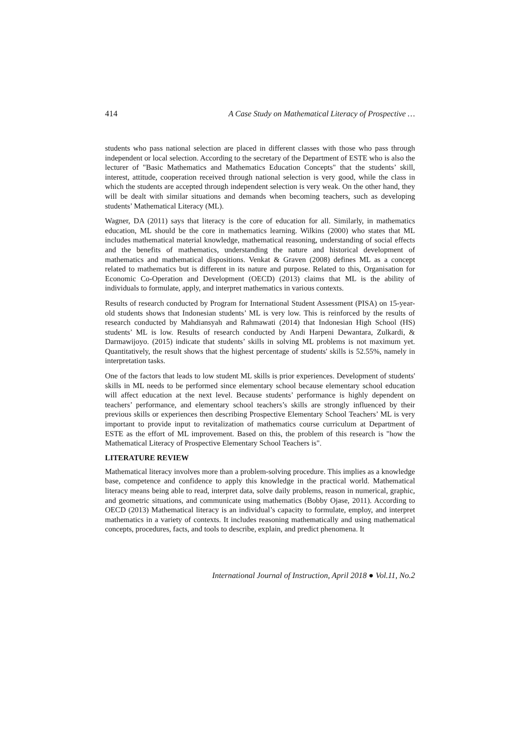414 A Case Study on Mathematical Literacy of Prospective …
students who pass national selection are placed in different classes with those who pass through independent or local selection. According to the secretary of the Department of ESTE who is also the lecturer of "Basic Mathematics and Mathematics Education Concepts" that the students’ skill, interest, attitude, cooperation received through national selection is very good, while the class in which the students are accepted through independent selection is very weak. On the other hand, they will be dealt with similar situations and demands when becoming teachers, such as developing students’ Mathematical Literacy (ML).
Wagner, DA (2011) says that literacy is the core of education for all. Similarly, in mathematics education, ML should be the core in mathematics learning. Wilkins (2000) who states that ML includes mathematical material knowledge, mathematical reasoning, understanding of social effects and the benefits of mathematics, understanding the nature and historical development of mathematics and mathematical dispositions. Venkat & Graven (2008) defines ML as a concept related to mathematics but is different in its nature and purpose. Related to this, Organisation for Economic Co-Operation and Development (OECD) (2013) claims that ML is the ability of individuals to formulate, apply, and interpret mathematics in various contexts.
Results of research conducted by Program for International Student Assessment (PISA) on 15-year-old students shows that Indonesian students’ ML is very low. This is reinforced by the results of research conducted by Mahdiansyah and Rahmawati (2014) that Indonesian High School (HS) students’ ML is low. Results of research conducted by Andi Harpeni Dewantara, Zulkardi, & Darmawijoyo. (2015) indicate that students’ skills in solving ML problems is not maximum yet. Quantitatively, the result shows that the highest percentage of students' skills is 52.55%, namely in interpretation tasks.
One of the factors that leads to low student ML skills is prior experiences. Development of students' skills in ML needs to be performed since elementary school because elementary school education will affect education at the next level. Because students’ performance is highly dependent on teachers’ performance, and elementary school teachers’s skills are strongly influenced by their previous skills or experiences then describing Prospective Elementary School Teachers’ ML is very important to provide input to revitalization of mathematics course curriculum at Department of ESTE as the effort of ML improvement. Based on this, the problem of this research is "how the Mathematical Literacy of Prospective Elementary School Teachers is".
LITERATURE REVIEW
Mathematical literacy involves more than a problem-solving procedure. This implies as a knowledge base, competence and confidence to apply this knowledge in the practical world. Mathematical literacy means being able to read, interpret data, solve daily problems, reason in numerical, graphic, and geometric situations, and communicate using mathematics (Bobby Ojase, 2011). According to OECD (2013) Mathematical literacy is an individual’s capacity to formulate, employ, and interpret mathematics in a variety of contexts. It includes reasoning mathematically and using mathematical concepts, procedures, facts, and tools to describe, explain, and predict phenomena. It
International Journal of Instruction, April 2018 ● Vol.11, No.2